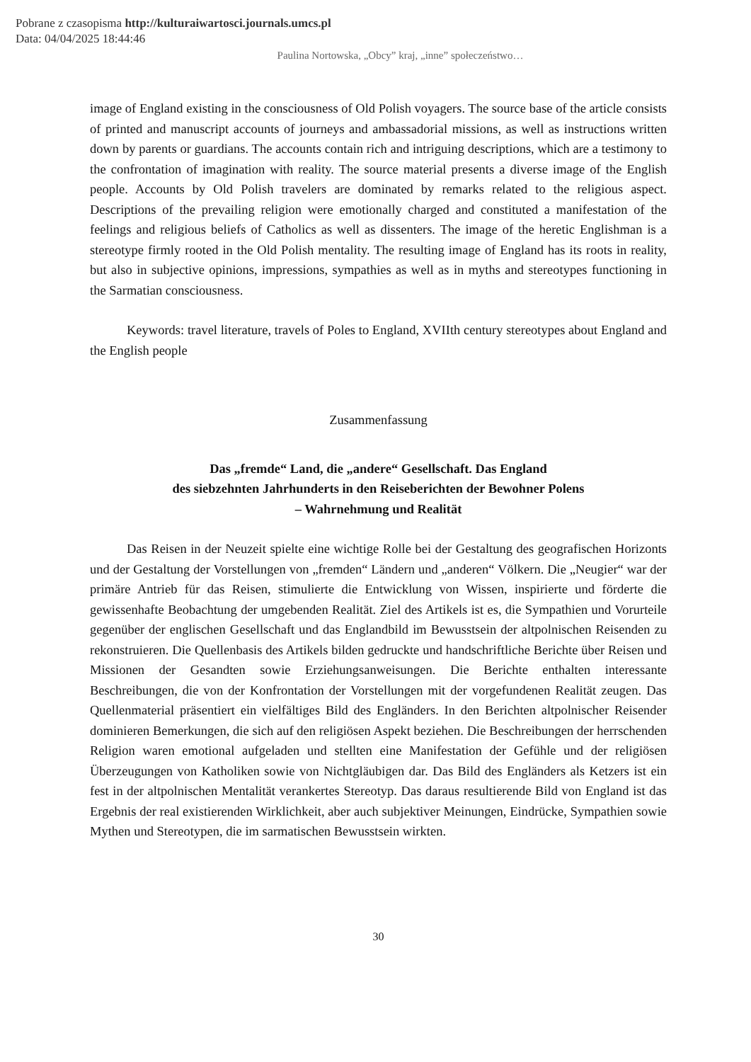Pobrane z czasopisma http://kulturaiwartosci.journals.umcs.pl
Data: 04/04/2025 18:44:46
Paulina Nortowska, „Obcy” kraj, „inne” społeczeństwo…
image of England existing in the consciousness of Old Polish voyagers. The source base of the article consists of printed and manuscript accounts of journeys and ambassadorial missions, as well as instructions written down by parents or guardians. The accounts contain rich and intriguing descriptions, which are a testimony to the confrontation of imagination with reality. The source material presents a diverse image of the English people. Accounts by Old Polish travelers are dominated by remarks related to the religious aspect. Descriptions of the prevailing religion were emotionally charged and constituted a manifestation of the feelings and religious beliefs of Catholics as well as dissenters. The image of the heretic Englishman is a stereotype firmly rooted in the Old Polish mentality. The resulting image of England has its roots in reality, but also in subjective opinions, impressions, sympathies as well as in myths and stereotypes functioning in the Sarmatian consciousness.
Keywords: travel literature, travels of Poles to England, XVIIth century stereotypes about England and the English people
Zusammenfassung
Das „fremde“ Land, die „andere“ Gesellschaft. Das England
des siebzehnten Jahrhunderts in den Reiseberichten der Bewohner Polens
– Wahrnehmung und Realität
Das Reisen in der Neuzeit spielte eine wichtige Rolle bei der Gestaltung des geografischen Horizonts und der Gestaltung der Vorstellungen von „fremden“ Ländern und „anderen“ Völkern. Die „Neugier“ war der primäre Antrieb für das Reisen, stimulierte die Entwicklung von Wissen, inspirierte und förderte die gewissenhafte Beobachtung der umgebenden Realität. Ziel des Artikels ist es, die Sympathien und Vorurteile gegenüber der englischen Gesellschaft und das Englandbild im Bewusstsein der altpolnischen Reisenden zu rekonstruieren. Die Quellenbasis des Artikels bilden gedruckte und handschriftliche Berichte über Reisen und Missionen der Gesandten sowie Erziehungsanweisungen. Die Berichte enthalten interessante Beschreibungen, die von der Konfrontation der Vorstellungen mit der vorgefundenen Realität zeugen. Das Quellenmaterial präsentiert ein vielfältiges Bild des Engländers. In den Berichten altpolnischer Reisender dominieren Bemerkungen, die sich auf den religiösen Aspekt beziehen. Die Beschreibungen der herrschenden Religion waren emotional aufgeladen und stellten eine Manifestation der Gefühle und der religiösen Überzeugungen von Katholiken sowie von Nichtgläubigen dar. Das Bild des Engländers als Ketzers ist ein fest in der altpolnischen Mentalität verankertes Stereotyp. Das daraus resultierende Bild von England ist das Ergebnis der real existierenden Wirklichkeit, aber auch subjektiver Meinungen, Eindrücke, Sympathien sowie Mythen und Stereotypen, die im sarmatischen Bewusstsein wirkten.
30